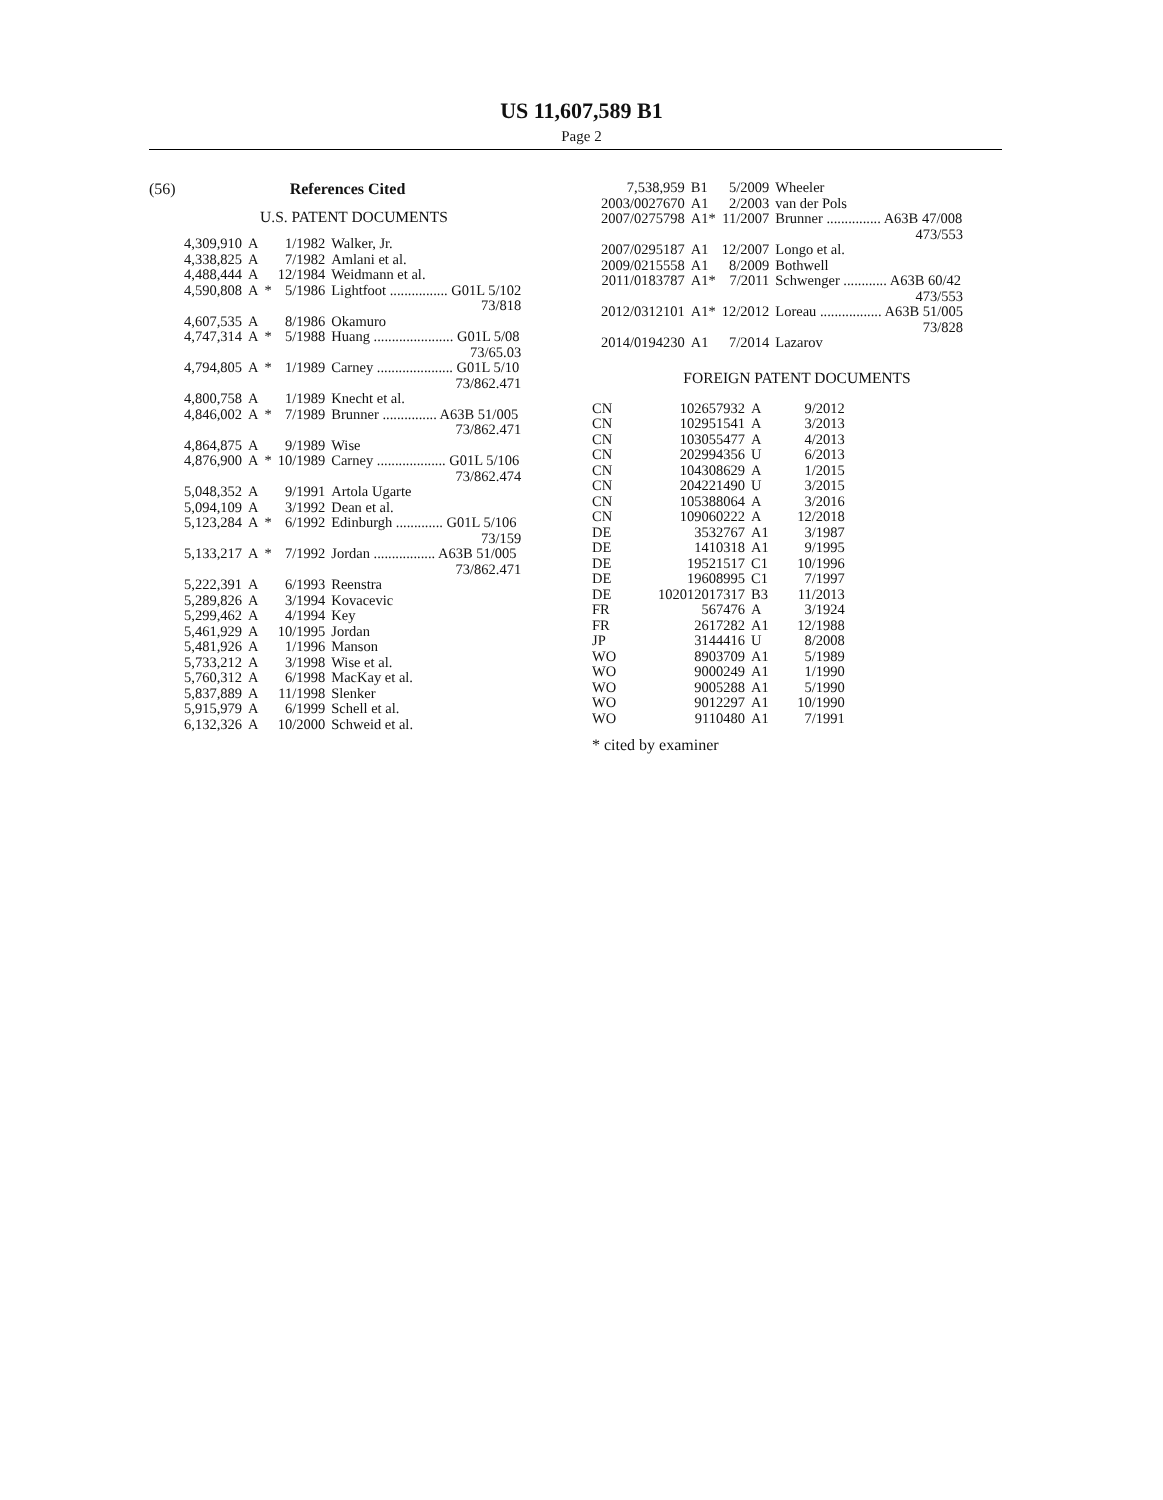US 11,607,589 B1
Page 2
(56) References Cited
U.S. PATENT DOCUMENTS
| 4,309,910 | A | | 1/1982 | Walker, Jr. |
| 4,338,825 | A | | 7/1982 | Amlani et al. |
| 4,488,444 | A | | 12/1984 | Weidmann et al. |
| 4,590,808 | A | * | 5/1986 | Lightfoot ................ G01L 5/102 73/818 |
| 4,607,535 | A | | 8/1986 | Okamuro |
| 4,747,314 | A | * | 5/1988 | Huang ...................... G01L 5/08 73/65.03 |
| 4,794,805 | A | * | 1/1989 | Carney ..................... G01L 5/10 73/862.471 |
| 4,800,758 | A | | 1/1989 | Knecht et al. |
| 4,846,002 | A | * | 7/1989 | Brunner ............... A63B 51/005 73/862.471 |
| 4,864,875 | A | | 9/1989 | Wise |
| 4,876,900 | A | * | 10/1989 | Carney ................... G01L 5/106 73/862.474 |
| 5,048,352 | A | | 9/1991 | Artola Ugarte |
| 5,094,109 | A | | 3/1992 | Dean et al. |
| 5,123,284 | A | * | 6/1992 | Edinburgh ............. G01L 5/106 73/159 |
| 5,133,217 | A | * | 7/1992 | Jordan ................. A63B 51/005 73/862.471 |
| 5,222,391 | A | | 6/1993 | Reenstra |
| 5,289,826 | A | | 3/1994 | Kovacevic |
| 5,299,462 | A | | 4/1994 | Key |
| 5,461,929 | A | | 10/1995 | Jordan |
| 5,481,926 | A | | 1/1996 | Manson |
| 5,733,212 | A | | 3/1998 | Wise et al. |
| 5,760,312 | A | | 6/1998 | MacKay et al. |
| 5,837,889 | A | | 11/1998 | Slenker |
| 5,915,979 | A | | 6/1999 | Schell et al. |
| 6,132,326 | A | | 10/2000 | Schweid et al. |
| 7,538,959 | B1 | 5/2009 | Wheeler |
| 2003/0027670 | A1 | 2/2003 | van der Pols |
| 2007/0275798 | A1* | 11/2007 | Brunner ............... A63B 47/008 473/553 |
| 2007/0295187 | A1 | 12/2007 | Longo et al. |
| 2009/0215558 | A1 | 8/2009 | Bothwell |
| 2011/0183787 | A1* | 7/2011 | Schwenger ............ A63B 60/42 473/553 |
| 2012/0312101 | A1* | 12/2012 | Loreau ................. A63B 51/005 73/828 |
| 2014/0194230 | A1 | 7/2014 | Lazarov |
FOREIGN PATENT DOCUMENTS
| CN | 102657932 | A | 9/2012 |
| CN | 102951541 | A | 3/2013 |
| CN | 103055477 | A | 4/2013 |
| CN | 202994356 | U | 6/2013 |
| CN | 104308629 | A | 1/2015 |
| CN | 204221490 | U | 3/2015 |
| CN | 105388064 | A | 3/2016 |
| CN | 109060222 | A | 12/2018 |
| DE | 3532767 | A1 | 3/1987 |
| DE | 1410318 | A1 | 9/1995 |
| DE | 19521517 | C1 | 10/1996 |
| DE | 19608995 | C1 | 7/1997 |
| DE | 102012017317 | B3 | 11/2013 |
| FR | 567476 | A | 3/1924 |
| FR | 2617282 | A1 | 12/1988 |
| JP | 3144416 | U | 8/2008 |
| WO | 8903709 | A1 | 5/1989 |
| WO | 9000249 | A1 | 1/1990 |
| WO | 9005288 | A1 | 5/1990 |
| WO | 9012297 | A1 | 10/1990 |
| WO | 9110480 | A1 | 7/1991 |
* cited by examiner